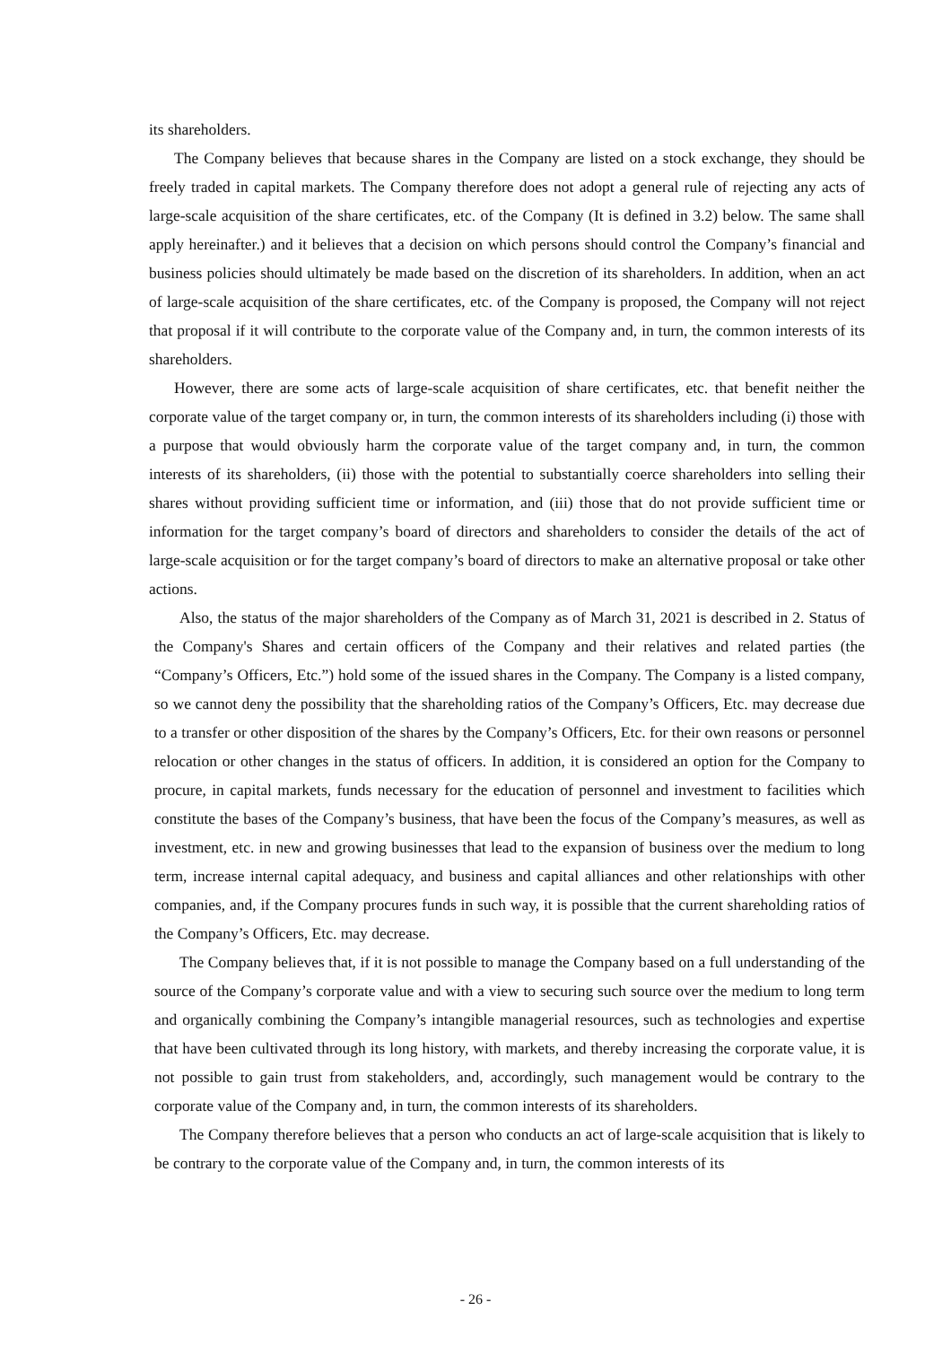its shareholders.
The Company believes that because shares in the Company are listed on a stock exchange, they should be freely traded in capital markets. The Company therefore does not adopt a general rule of rejecting any acts of large-scale acquisition of the share certificates, etc. of the Company (It is defined in 3.2) below. The same shall apply hereinafter.) and it believes that a decision on which persons should control the Company’s financial and business policies should ultimately be made based on the discretion of its shareholders. In addition, when an act of large-scale acquisition of the share certificates, etc. of the Company is proposed, the Company will not reject that proposal if it will contribute to the corporate value of the Company and, in turn, the common interests of its shareholders.
However, there are some acts of large-scale acquisition of share certificates, etc. that benefit neither the corporate value of the target company or, in turn, the common interests of its shareholders including (i) those with a purpose that would obviously harm the corporate value of the target company and, in turn, the common interests of its shareholders, (ii) those with the potential to substantially coerce shareholders into selling their shares without providing sufficient time or information, and (iii) those that do not provide sufficient time or information for the target company’s board of directors and shareholders to consider the details of the act of large-scale acquisition or for the target company’s board of directors to make an alternative proposal or take other actions.
Also, the status of the major shareholders of the Company as of March 31, 2021 is described in 2. Status of the Company's Shares and certain officers of the Company and their relatives and related parties (the “Company’s Officers, Etc.”) hold some of the issued shares in the Company. The Company is a listed company, so we cannot deny the possibility that the shareholding ratios of the Company’s Officers, Etc. may decrease due to a transfer or other disposition of the shares by the Company’s Officers, Etc. for their own reasons or personnel relocation or other changes in the status of officers. In addition, it is considered an option for the Company to procure, in capital markets, funds necessary for the education of personnel and investment to facilities which constitute the bases of the Company’s business, that have been the focus of the Company’s measures, as well as investment, etc. in new and growing businesses that lead to the expansion of business over the medium to long term, increase internal capital adequacy, and business and capital alliances and other relationships with other companies, and, if the Company procures funds in such way, it is possible that the current shareholding ratios of the Company’s Officers, Etc. may decrease.
The Company believes that, if it is not possible to manage the Company based on a full understanding of the source of the Company’s corporate value and with a view to securing such source over the medium to long term and organically combining the Company’s intangible managerial resources, such as technologies and expertise that have been cultivated through its long history, with markets, and thereby increasing the corporate value, it is not possible to gain trust from stakeholders, and, accordingly, such management would be contrary to the corporate value of the Company and, in turn, the common interests of its shareholders.
The Company therefore believes that a person who conducts an act of large-scale acquisition that is likely to be contrary to the corporate value of the Company and, in turn, the common interests of its
- 26 -